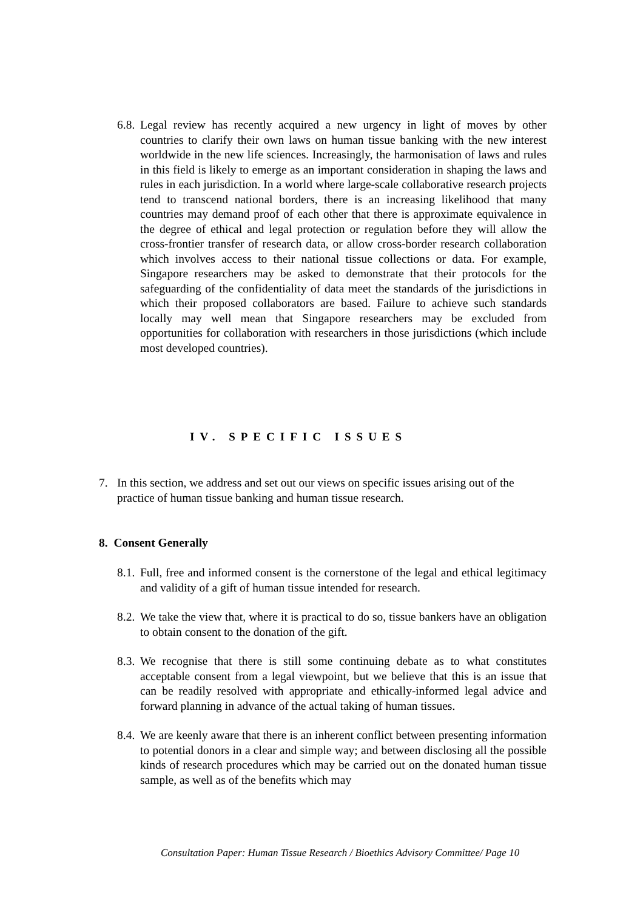6.8. Legal review has recently acquired a new urgency in light of moves by other countries to clarify their own laws on human tissue banking with the new interest worldwide in the new life sciences. Increasingly, the harmonisation of laws and rules in this field is likely to emerge as an important consideration in shaping the laws and rules in each jurisdiction. In a world where large-scale collaborative research projects tend to transcend national borders, there is an increasing likelihood that many countries may demand proof of each other that there is approximate equivalence in the degree of ethical and legal protection or regulation before they will allow the cross-frontier transfer of research data, or allow cross-border research collaboration which involves access to their national tissue collections or data. For example, Singapore researchers may be asked to demonstrate that their protocols for the safeguarding of the confidentiality of data meet the standards of the jurisdictions in which their proposed collaborators are based. Failure to achieve such standards locally may well mean that Singapore researchers may be excluded from opportunities for collaboration with researchers in those jurisdictions (which include most developed countries).
IV. SPECIFIC ISSUES
7. In this section, we address and set out our views on specific issues arising out of the practice of human tissue banking and human tissue research.
8. Consent Generally
8.1. Full, free and informed consent is the cornerstone of the legal and ethical legitimacy and validity of a gift of human tissue intended for research.
8.2. We take the view that, where it is practical to do so, tissue bankers have an obligation to obtain consent to the donation of the gift.
8.3. We recognise that there is still some continuing debate as to what constitutes acceptable consent from a legal viewpoint, but we believe that this is an issue that can be readily resolved with appropriate and ethically-informed legal advice and forward planning in advance of the actual taking of human tissues.
8.4. We are keenly aware that there is an inherent conflict between presenting information to potential donors in a clear and simple way; and between disclosing all the possible kinds of research procedures which may be carried out on the donated human tissue sample, as well as of the benefits which may
Consultation Paper: Human Tissue Research / Bioethics Advisory Committee/ Page 10